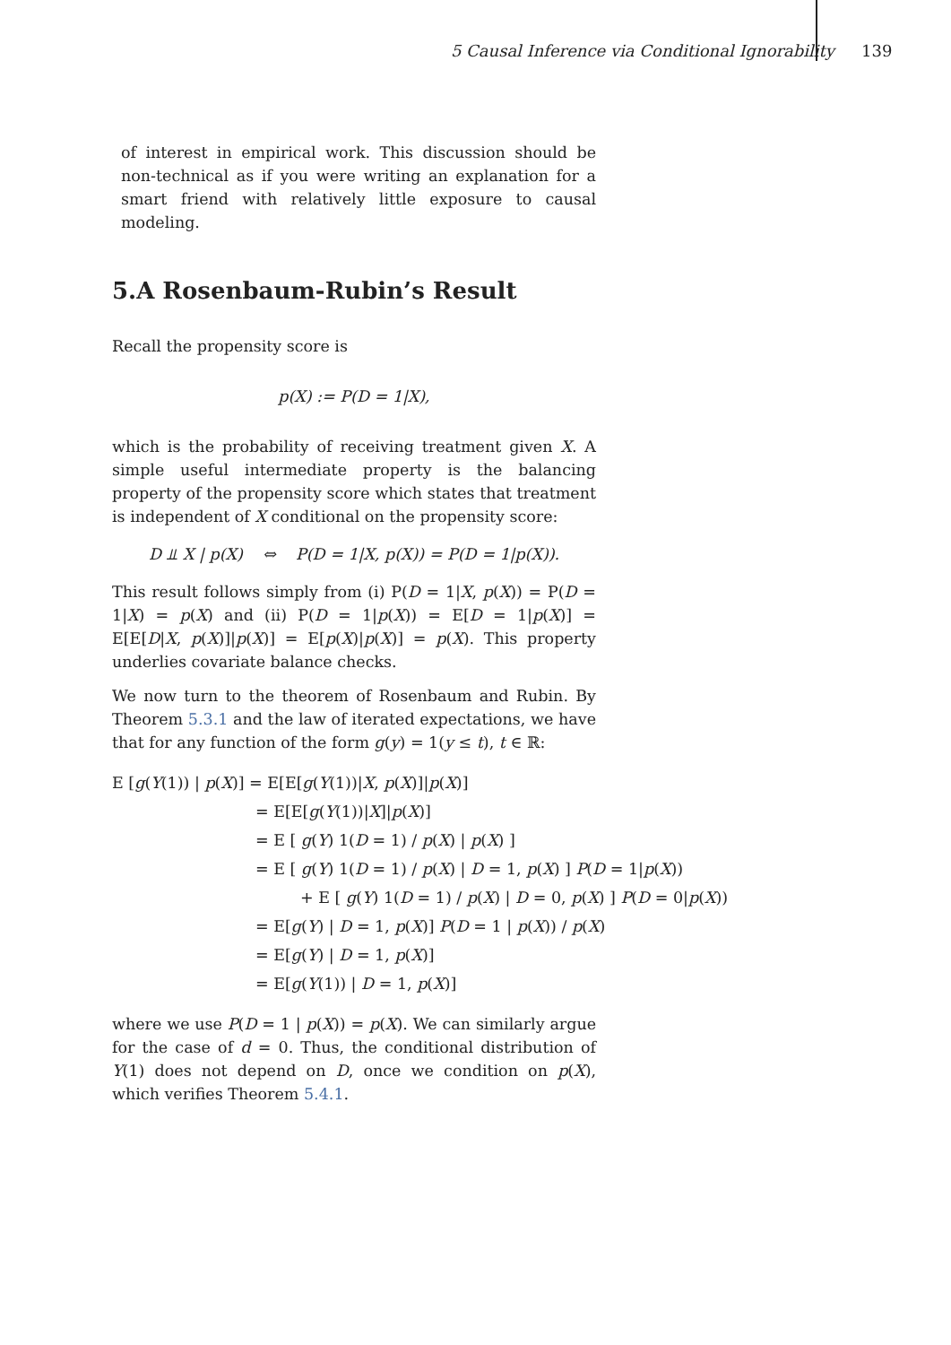5 Causal Inference via Conditional Ignorability 139
of interest in empirical work. This discussion should be non-technical as if you were writing an explanation for a smart friend with relatively little exposure to causal modeling.
5.A Rosenbaum-Rubin’s Result
Recall the propensity score is
p(X) := P(D = 1|X),
which is the probability of receiving treatment given X. A simple useful intermediate property is the balancing property of the propensity score which states that treatment is independent of X conditional on the propensity score:
D ⫫ X | p(X) ⇔ P(D = 1|X, p(X)) = P(D = 1|p(X)).
This result follows simply from (i) P(D = 1|X, p(X)) = P(D = 1|X) = p(X) and (ii) P(D = 1|p(X)) = E[D = 1|p(X)] = E[E[D|X, p(X)]|p(X)] = E[p(X)|p(X)] = p(X). This property underlies covariate balance checks.
We now turn to the theorem of Rosenbaum and Rubin. By Theorem 5.3.1 and the law of iterated expectations, we have that for any function of the form g(y) = 1(y ≤ t), t ∈ ℝ:
E [g(Y(1)) | p(X)] = E[E[g(Y(1))|X, p(X)]|p(X)]
= E[E[g(Y(1))|X]|p(X)]
= E [ g(Y) 1(D = 1) / p(X) | p(X) ]
= E [ g(Y) 1(D = 1) / p(X) | D = 1, p(X) ] P(D = 1|p(X))
+ E [ g(Y) 1(D = 1) / p(X) | D = 0, p(X) ] P(D = 0|p(X))
= E[g(Y) | D = 1, p(X)] P(D = 1 | p(X)) / p(X)
= E[g(Y) | D = 1, p(X)]
= E[g(Y(1)) | D = 1, p(X)]
where we use P(D = 1 | p(X)) = p(X). We can similarly argue for the case of d = 0. Thus, the conditional distribution of Y(1) does not depend on D, once we condition on p(X), which verifies Theorem 5.4.1.